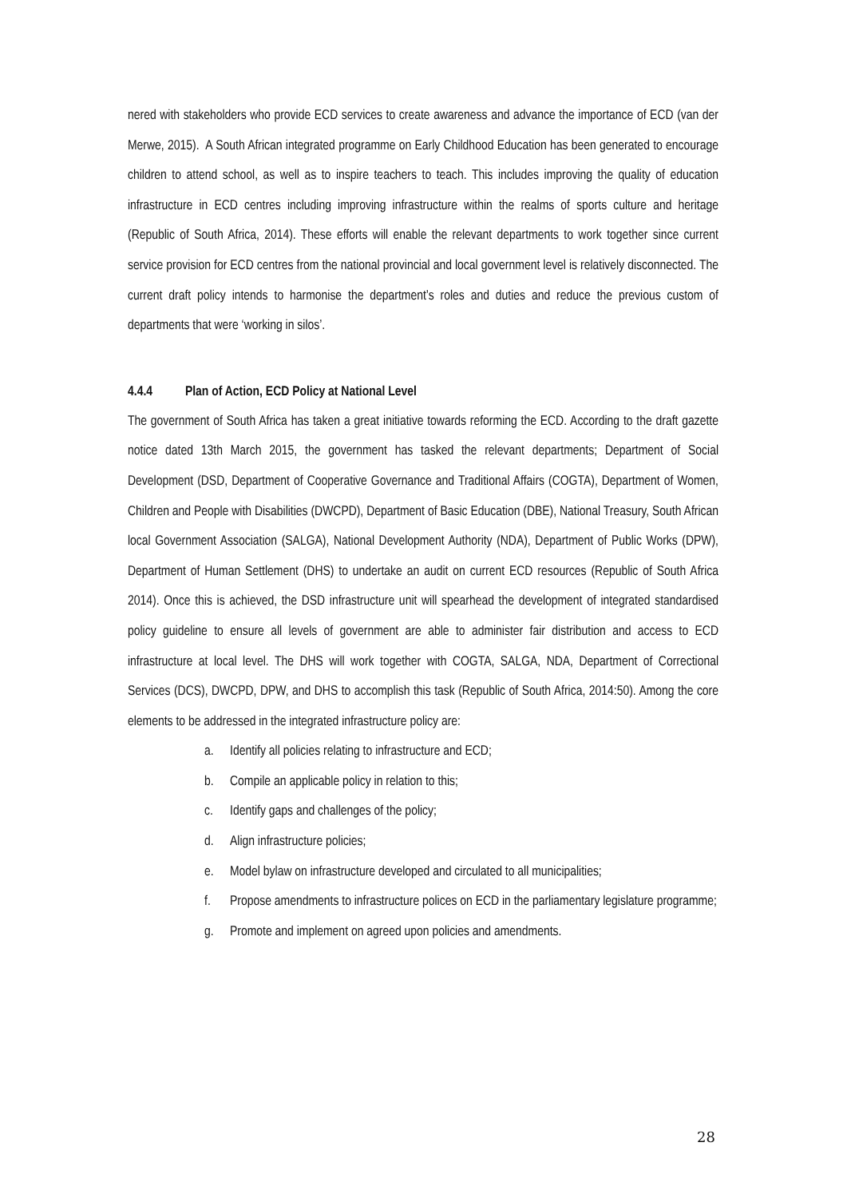nered with stakeholders who provide ECD services to create awareness and advance the importance of ECD (van der Merwe, 2015). A South African integrated programme on Early Childhood Education has been generated to encourage children to attend school, as well as to inspire teachers to teach. This includes improving the quality of education infrastructure in ECD centres including improving infrastructure within the realms of sports culture and heritage (Republic of South Africa, 2014). These efforts will enable the relevant departments to work together since current service provision for ECD centres from the national provincial and local government level is relatively disconnected. The current draft policy intends to harmonise the department’s roles and duties and reduce the previous custom of departments that were ‘working in silos’.
4.4.4 Plan of Action, ECD Policy at National Level
The government of South Africa has taken a great initiative towards reforming the ECD. According to the draft gazette notice dated 13th March 2015, the government has tasked the relevant departments; Department of Social Development (DSD, Department of Cooperative Governance and Traditional Affairs (COGTA), Department of Women, Children and People with Disabilities (DWCPD), Department of Basic Education (DBE), National Treasury, South African local Government Association (SALGA), National Development Authority (NDA), Department of Public Works (DPW), Department of Human Settlement (DHS) to undertake an audit on current ECD resources (Republic of South Africa 2014). Once this is achieved, the DSD infrastructure unit will spearhead the development of integrated standardised policy guideline to ensure all levels of government are able to administer fair distribution and access to ECD infrastructure at local level. The DHS will work together with COGTA, SALGA, NDA, Department of Correctional Services (DCS), DWCPD, DPW, and DHS to accomplish this task (Republic of South Africa, 2014:50). Among the core elements to be addressed in the integrated infrastructure policy are:
a. Identify all policies relating to infrastructure and ECD;
b. Compile an applicable policy in relation to this;
c. Identify gaps and challenges of the policy;
d. Align infrastructure policies;
e. Model bylaw on infrastructure developed and circulated to all municipalities;
f. Propose amendments to infrastructure polices on ECD in the parliamentary legislature programme;
g. Promote and implement on agreed upon policies and amendments.
28